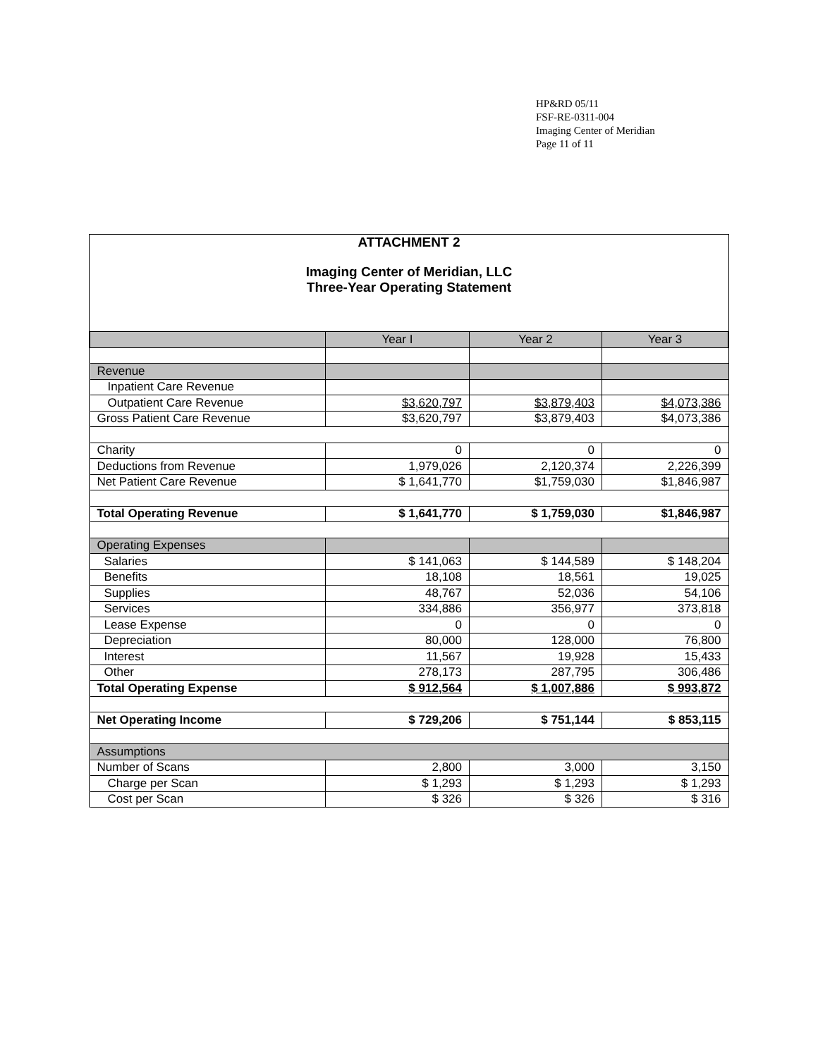HP&RD 05/11
FSF-RE-0311-004
Imaging Center of Meridian
Page 11 of 11
ATTACHMENT 2
Imaging Center of Meridian, LLC
Three-Year Operating Statement
| | Year I | Year 2 | Year 3 |
| --- | --- | --- | --- |
| Revenue | | | |
| Inpatient Care Revenue | | | |
| Outpatient Care Revenue | $3,620,797 | $3,879,403 | $4,073,386 |
| Gross Patient Care Revenue | $3,620,797 | $3,879,403 | $4,073,386 |
| Charity | 0 | 0 | 0 |
| Deductions from Revenue | 1,979,026 | 2,120,374 | 2,226,399 |
| Net Patient Care Revenue | $ 1,641,770 | $1,759,030 | $1,846,987 |
| Total Operating Revenue | $ 1,641,770 | $ 1,759,030 | $1,846,987 |
| Operating Expenses | | | |
| Salaries | $ 141,063 | $ 144,589 | $ 148,204 |
| Benefits | 18,108 | 18,561 | 19,025 |
| Supplies | 48,767 | 52,036 | 54,106 |
| Services | 334,886 | 356,977 | 373,818 |
| Lease Expense | 0 | 0 | 0 |
| Depreciation | 80,000 | 128,000 | 76,800 |
| Interest | 11,567 | 19,928 | 15,433 |
| Other | 278,173 | 287,795 | 306,486 |
| Total Operating Expense | $ 912,564 | $ 1,007,886 | $ 993,872 |
| Net Operating Income | $ 729,206 | $ 751,144 | $ 853,115 |
| Assumptions | | | |
| Number of Scans | 2,800 | 3,000 | 3,150 |
| Charge per Scan | $ 1,293 | $ 1,293 | $ 1,293 |
| Cost per Scan | $ 326 | $ 326 | $ 316 |